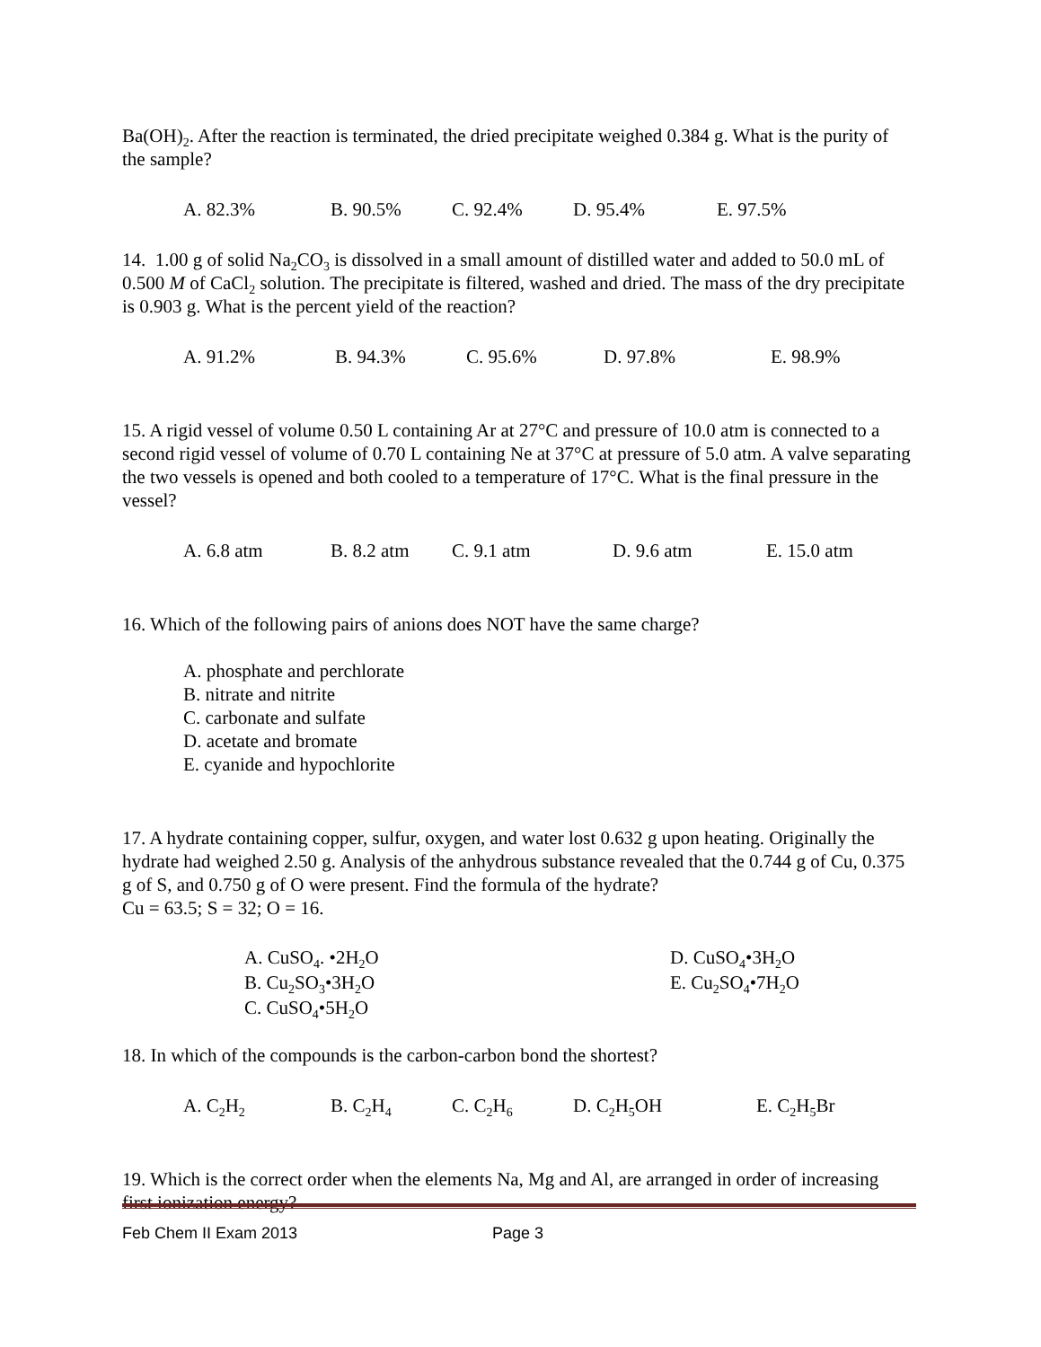Ba(OH)<sub>2</sub>. After the reaction is terminated, the dried precipitate weighed 0.384 g. What is the purity of the sample?
A. 82.3% B. 90.5% C. 92.4% D. 95.4% E. 97.5%
14. 1.00 g of solid Na<sub>2</sub>CO<sub>3</sub> is dissolved in a small amount of distilled water and added to 50.0 mL of 0.500 M of CaCl<sub>2</sub> solution. The precipitate is filtered, washed and dried. The mass of the dry precipitate is 0.903 g. What is the percent yield of the reaction?
A. 91.2% B. 94.3% C. 95.6% D. 97.8% E. 98.9%
15. A rigid vessel of volume 0.50 L containing Ar at 27°C and pressure of 10.0 atm is connected to a second rigid vessel of volume of 0.70 L containing Ne at 37°C at pressure of 5.0 atm. A valve separating the two vessels is opened and both cooled to a temperature of 17°C. What is the final pressure in the vessel?
A. 6.8 atm B. 8.2 atm C. 9.1 atm D. 9.6 atm E. 15.0 atm
16. Which of the following pairs of anions does NOT have the same charge?
A. phosphate and perchlorate
B. nitrate and nitrite
C. carbonate and sulfate
D. acetate and bromate
E. cyanide and hypochlorite
17. A hydrate containing copper, sulfur, oxygen, and water lost 0.632 g upon heating. Originally the hydrate had weighed 2.50 g. Analysis of the anhydrous substance revealed that the 0.744 g of Cu, 0.375 g of S, and 0.750 g of O were present. Find the formula of the hydrate?
Cu = 63.5; S = 32; O = 16.
A. CuSO<sub>4</sub>. •2H<sub>2</sub>O
B. Cu<sub>2</sub>SO<sub>3</sub>•3H<sub>2</sub>O
C. CuSO<sub>4</sub>•5H<sub>2</sub>O
D. CuSO<sub>4</sub>•3H<sub>2</sub>O
E. Cu<sub>2</sub>SO<sub>4</sub>•7H<sub>2</sub>O
18. In which of the compounds is the carbon-carbon bond the shortest?
A. C<sub>2</sub>H<sub>2</sub> B. C<sub>2</sub>H<sub>4</sub> C. C<sub>2</sub>H<sub>6</sub> D. C<sub>2</sub>H<sub>5</sub>OH E. C<sub>2</sub>H<sub>5</sub>Br
19. Which is the correct order when the elements Na, Mg and Al, are arranged in order of increasing first ionization energy?
Feb Chem II Exam 2013 Page 3